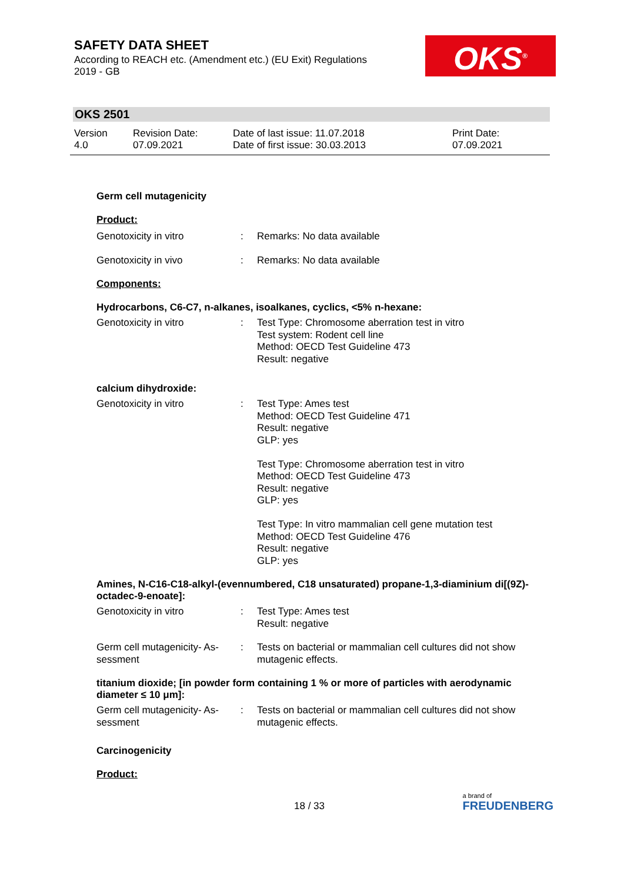SAFETY DATA SHEET
According to REACH etc. (Amendment etc.) (EU Exit) Regulations
2019 - GB
OKS<sup>®</sup>
OKS 2501
Version
4.0
Revision Date:
07.09.2021
Date of last issue: 11.07.2018
Date of first issue: 30.03.2013
Print Date:
07.09.2021
Germ cell mutagenicity
Product:
Genotoxicity in vitro : Remarks: No data available
Genotoxicity in vivo : Remarks: No data available
Components:
Hydrocarbons, C6-C7, n-alkanes, isoalkanes, cyclics, <5% n-hexane:
Genotoxicity in vitro : Test Type: Chromosome aberration test in vitro
Test system: Rodent cell line
Method: OECD Test Guideline 473
Result: negative
calcium dihydroxide:
Genotoxicity in vitro : Test Type: Ames test
Method: OECD Test Guideline 471
Result: negative
GLP: yes
Test Type: Chromosome aberration test in vitro
Method: OECD Test Guideline 473
Result: negative
GLP: yes
Test Type: In vitro mammalian cell gene mutation test
Method: OECD Test Guideline 476
Result: negative
GLP: yes
Amines, N-C16-C18-alkyl-(evennumbered, C18 unsaturated) propane-1,3-diaminium di[(9Z)-octadec-9-enoate]:
Genotoxicity in vitro : Test Type: Ames test
Result: negative
Germ cell mutagenicity- As-
sessment
: Tests on bacterial or mammalian cell cultures did not show mutagenic effects.
titanium dioxide; [in powder form containing 1 % or more of particles with aerodynamic diameter ≤ 10 μm]:
Germ cell mutagenicity- As-
sessment
: Tests on bacterial or mammalian cell cultures did not show mutagenic effects.
Carcinogenicity
Product:
18 / 33
a brand of
FREUDENBERG